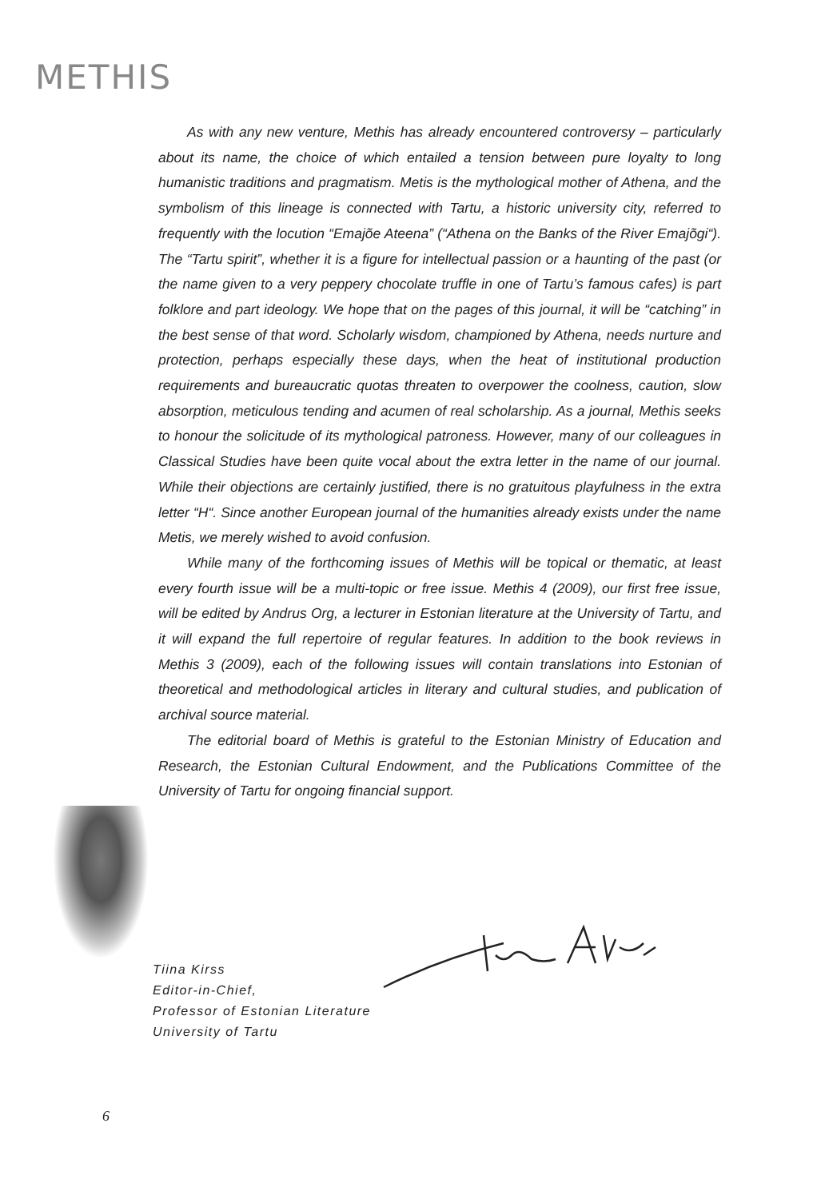METHIS
As with any new venture, Methis has already encountered controversy – particularly about its name, the choice of which entailed a tension between pure loyalty to long humanistic traditions and pragmatism. Metis is the mythological mother of Athena, and the symbolism of this lineage is connected with Tartu, a historic university city, referred to frequently with the locution “Emajõe Ateena” (“Athena on the Banks of the River Emajõgi“). The “Tartu spirit”, whether it is a figure for intellectual passion or a haunting of the past (or the name given to a very peppery chocolate truffle in one of Tartu’s famous cafes) is part folklore and part ideology. We hope that on the pages of this journal, it will be “catching” in the best sense of that word. Scholarly wisdom, championed by Athena, needs nurture and protection, perhaps especially these days, when the heat of institutional production requirements and bureaucratic quotas threaten to overpower the coolness, caution, slow absorption, meticulous tending and acumen of real scholarship. As a journal, Methis seeks to honour the solicitude of its mythological patroness. However, many of our colleagues in Classical Studies have been quite vocal about the extra letter in the name of our journal. While their objections are certainly justified, there is no gratuitous playfulness in the extra letter “H“. Since another European journal of the humanities already exists under the name Metis, we merely wished to avoid confusion.
While many of the forthcoming issues of Methis will be topical or thematic, at least every fourth issue will be a multi-topic or free issue. Methis 4 (2009), our first free issue, will be edited by Andrus Org, a lecturer in Estonian literature at the University of Tartu, and it will expand the full repertoire of regular features. In addition to the book reviews in Methis 3 (2009), each of the following issues will contain translations into Estonian of theoretical and methodological articles in literary and cultural studies, and publication of archival source material.
The editorial board of Methis is grateful to the Estonian Ministry of Education and Research, the Estonian Cultural Endowment, and the Publications Committee of the University of Tartu for ongoing financial support.
Tiina Kirss
Editor-in-Chief,
Professor of Estonian Literature
University of Tartu
6